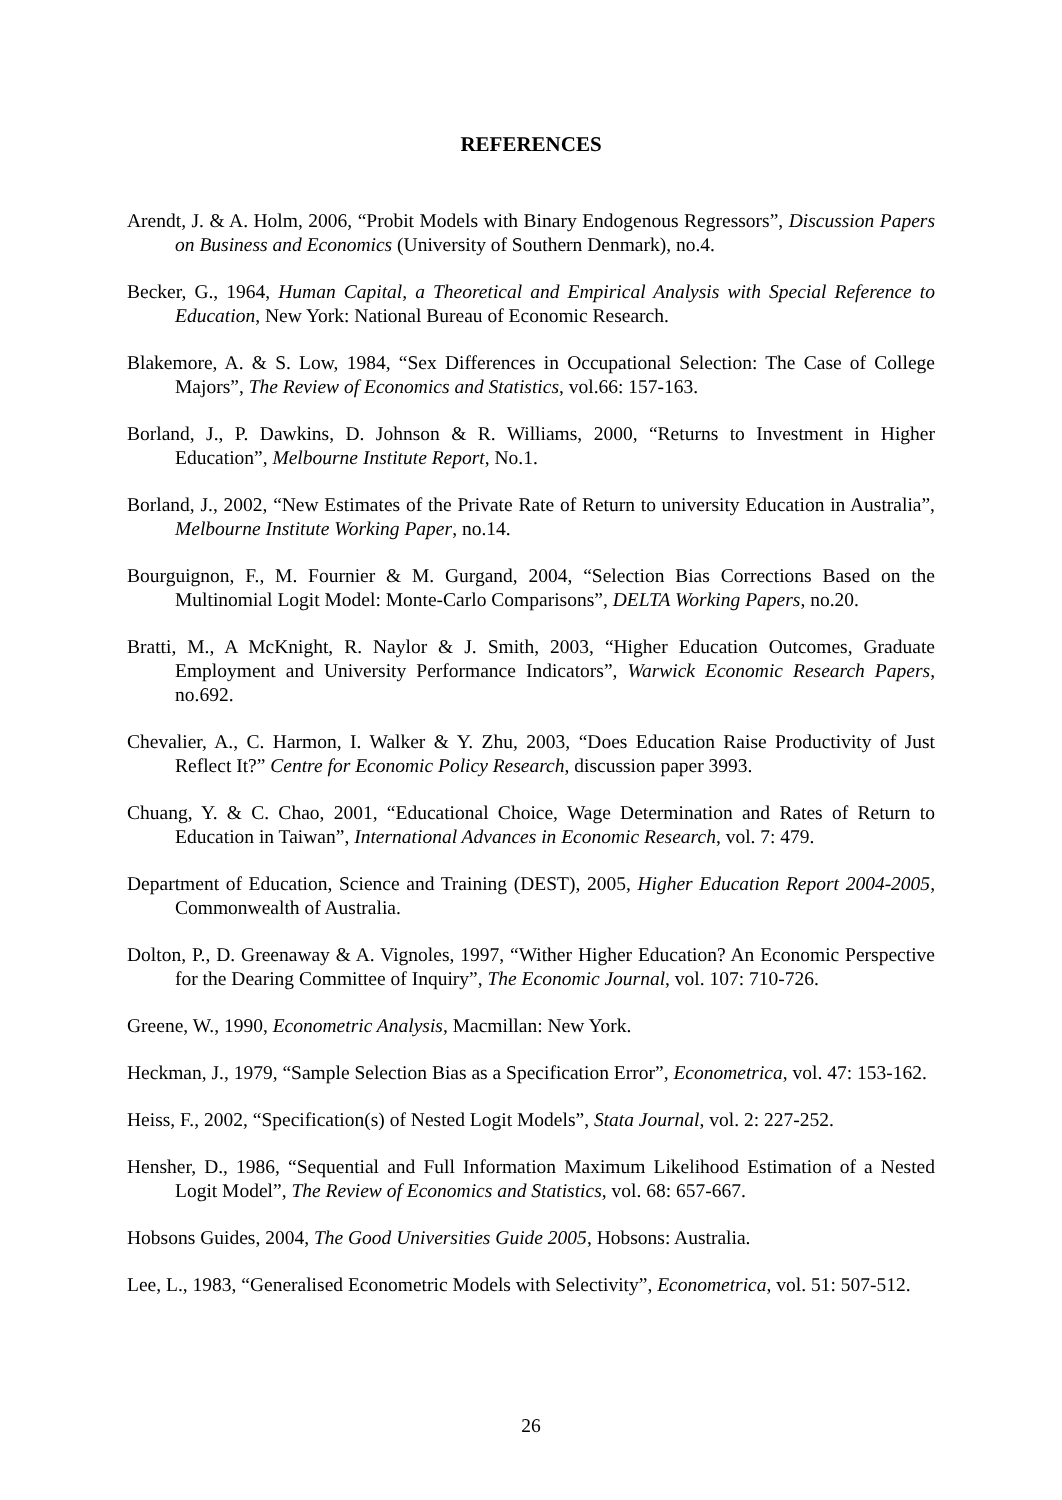REFERENCES
Arendt, J. & A. Holm, 2006, “Probit Models with Binary Endogenous Regressors”, Discussion Papers on Business and Economics (University of Southern Denmark), no.4.
Becker, G., 1964, Human Capital, a Theoretical and Empirical Analysis with Special Reference to Education, New York: National Bureau of Economic Research.
Blakemore, A. & S. Low, 1984, “Sex Differences in Occupational Selection: The Case of College Majors”, The Review of Economics and Statistics, vol.66: 157-163.
Borland, J., P. Dawkins, D. Johnson & R. Williams, 2000, “Returns to Investment in Higher Education”, Melbourne Institute Report, No.1.
Borland, J., 2002, “New Estimates of the Private Rate of Return to university Education in Australia”, Melbourne Institute Working Paper, no.14.
Bourguignon, F., M. Fournier & M. Gurgand, 2004, “Selection Bias Corrections Based on the Multinomial Logit Model: Monte-Carlo Comparisons”, DELTA Working Papers, no.20.
Bratti, M., A McKnight, R. Naylor & J. Smith, 2003, “Higher Education Outcomes, Graduate Employment and University Performance Indicators”, Warwick Economic Research Papers, no.692.
Chevalier, A., C. Harmon, I. Walker & Y. Zhu, 2003, “Does Education Raise Productivity of Just Reflect It?” Centre for Economic Policy Research, discussion paper 3993.
Chuang, Y. & C. Chao, 2001, “Educational Choice, Wage Determination and Rates of Return to Education in Taiwan”, International Advances in Economic Research, vol. 7: 479.
Department of Education, Science and Training (DEST), 2005, Higher Education Report 2004-2005, Commonwealth of Australia.
Dolton, P., D. Greenaway & A. Vignoles, 1997, “Wither Higher Education? An Economic Perspective for the Dearing Committee of Inquiry”, The Economic Journal, vol. 107: 710-726.
Greene, W., 1990, Econometric Analysis, Macmillan: New York.
Heckman, J., 1979, “Sample Selection Bias as a Specification Error”, Econometrica, vol. 47: 153-162.
Heiss, F., 2002, “Specification(s) of Nested Logit Models”, Stata Journal, vol. 2: 227-252.
Hensher, D., 1986, “Sequential and Full Information Maximum Likelihood Estimation of a Nested Logit Model”, The Review of Economics and Statistics, vol. 68: 657-667.
Hobsons Guides, 2004, The Good Universities Guide 2005, Hobsons: Australia.
Lee, L., 1983, “Generalised Econometric Models with Selectivity”, Econometrica, vol. 51: 507-512.
26